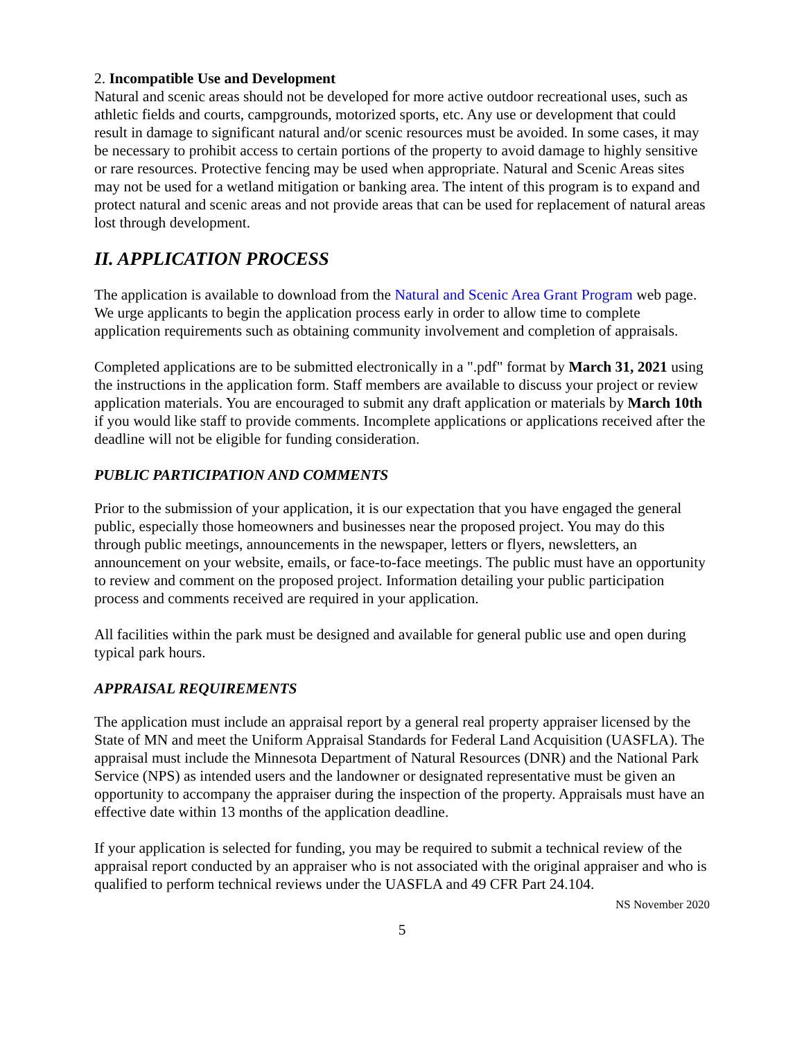2. Incompatible Use and Development
Natural and scenic areas should not be developed for more active outdoor recreational uses, such as athletic fields and courts, campgrounds, motorized sports, etc. Any use or development that could result in damage to significant natural and/or scenic resources must be avoided. In some cases, it may be necessary to prohibit access to certain portions of the property to avoid damage to highly sensitive or rare resources. Protective fencing may be used when appropriate. Natural and Scenic Areas sites may not be used for a wetland mitigation or banking area. The intent of this program is to expand and protect natural and scenic areas and not provide areas that can be used for replacement of natural areas lost through development.
II. APPLICATION PROCESS
The application is available to download from the Natural and Scenic Area Grant Program web page. We urge applicants to begin the application process early in order to allow time to complete application requirements such as obtaining community involvement and completion of appraisals.
Completed applications are to be submitted electronically in a ".pdf" format by March 31, 2021 using the instructions in the application form. Staff members are available to discuss your project or review application materials. You are encouraged to submit any draft application or materials by March 10th if you would like staff to provide comments. Incomplete applications or applications received after the deadline will not be eligible for funding consideration.
PUBLIC PARTICIPATION AND COMMENTS
Prior to the submission of your application, it is our expectation that you have engaged the general public, especially those homeowners and businesses near the proposed project. You may do this through public meetings, announcements in the newspaper, letters or flyers, newsletters, an announcement on your website, emails, or face-to-face meetings. The public must have an opportunity to review and comment on the proposed project. Information detailing your public participation process and comments received are required in your application.
All facilities within the park must be designed and available for general public use and open during typical park hours.
APPRAISAL REQUIREMENTS
The application must include an appraisal report by a general real property appraiser licensed by the State of MN and meet the Uniform Appraisal Standards for Federal Land Acquisition (UASFLA). The appraisal must include the Minnesota Department of Natural Resources (DNR) and the National Park Service (NPS) as intended users and the landowner or designated representative must be given an opportunity to accompany the appraiser during the inspection of the property. Appraisals must have an effective date within 13 months of the application deadline.
If your application is selected for funding, you may be required to submit a technical review of the appraisal report conducted by an appraiser who is not associated with the original appraiser and who is qualified to perform technical reviews under the UASFLA and 49 CFR Part 24.104.
NS November 2020
5